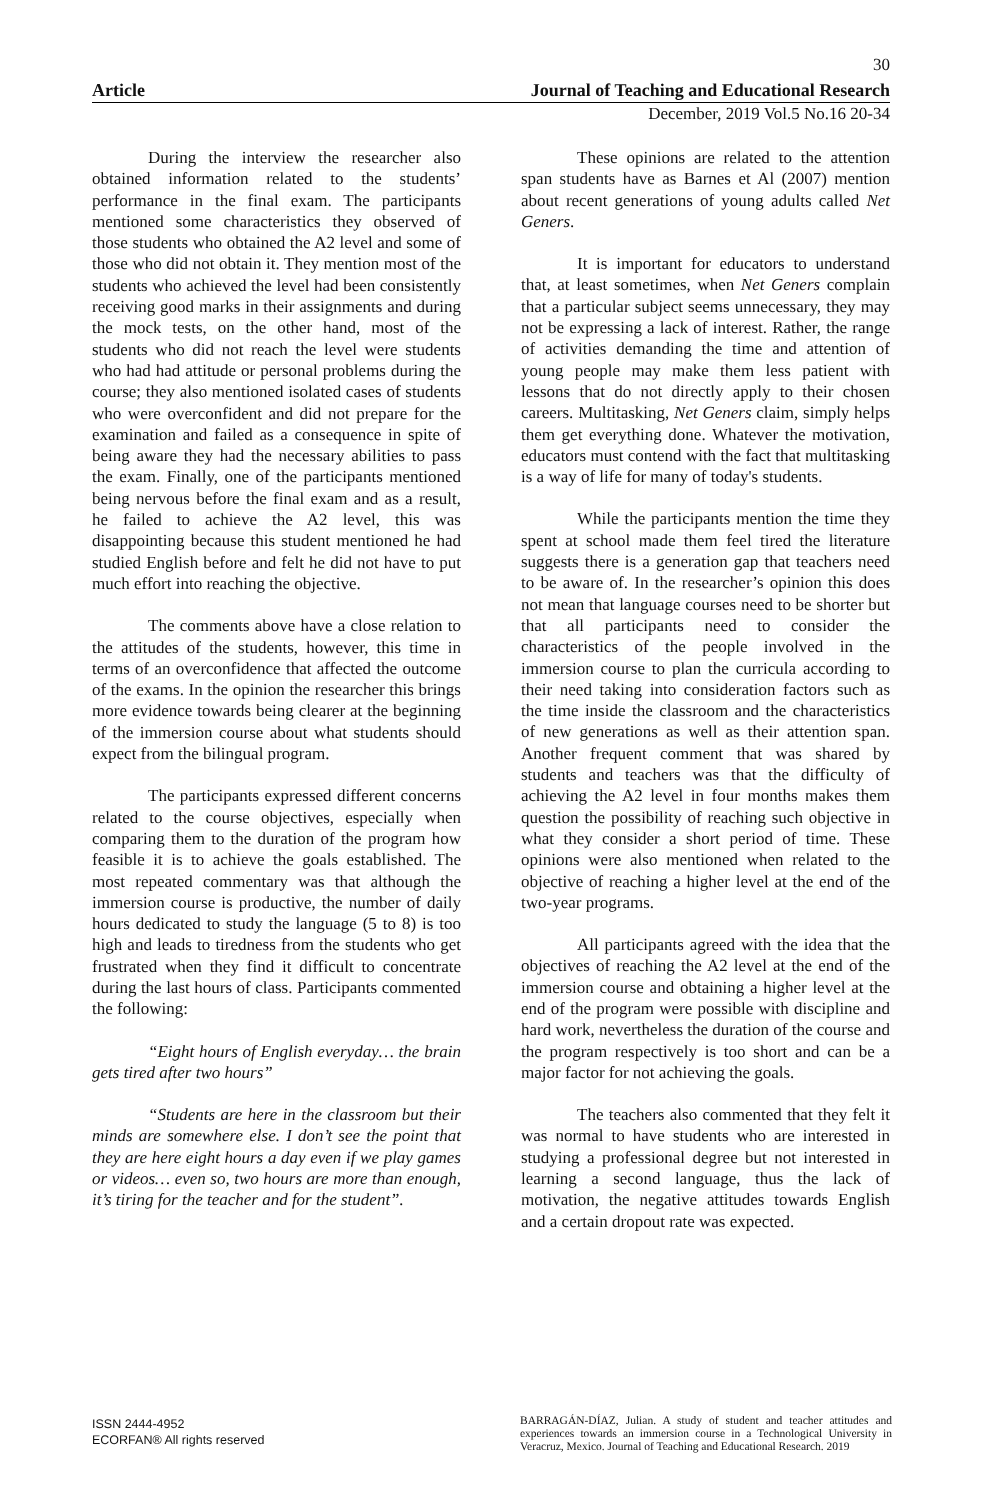30
Article Journal of Teaching and Educational Research
December, 2019 Vol.5 No.16 20-34
During the interview the researcher also obtained information related to the students’ performance in the final exam. The participants mentioned some characteristics they observed of those students who obtained the A2 level and some of those who did not obtain it. They mention most of the students who achieved the level had been consistently receiving good marks in their assignments and during the mock tests, on the other hand, most of the students who did not reach the level were students who had had attitude or personal problems during the course; they also mentioned isolated cases of students who were overconfident and did not prepare for the examination and failed as a consequence in spite of being aware they had the necessary abilities to pass the exam. Finally, one of the participants mentioned being nervous before the final exam and as a result, he failed to achieve the A2 level, this was disappointing because this student mentioned he had studied English before and felt he did not have to put much effort into reaching the objective.
The comments above have a close relation to the attitudes of the students, however, this time in terms of an overconfidence that affected the outcome of the exams. In the opinion the researcher this brings more evidence towards being clearer at the beginning of the immersion course about what students should expect from the bilingual program.
The participants expressed different concerns related to the course objectives, especially when comparing them to the duration of the program how feasible it is to achieve the goals established. The most repeated commentary was that although the immersion course is productive, the number of daily hours dedicated to study the language (5 to 8) is too high and leads to tiredness from the students who get frustrated when they find it difficult to concentrate during the last hours of class. Participants commented the following:
“Eight hours of English everyday… the brain gets tired after two hours”
“Students are here in the classroom but their minds are somewhere else. I don’t see the point that they are here eight hours a day even if we play games or videos… even so, two hours are more than enough, it’s tiring for the teacher and for the student”.
These opinions are related to the attention span students have as Barnes et Al (2007) mention about recent generations of young adults called Net Geners.
It is important for educators to understand that, at least sometimes, when Net Geners complain that a particular subject seems unnecessary, they may not be expressing a lack of interest. Rather, the range of activities demanding the time and attention of young people may make them less patient with lessons that do not directly apply to their chosen careers. Multitasking, Net Geners claim, simply helps them get everything done. Whatever the motivation, educators must contend with the fact that multitasking is a way of life for many of today's students.
While the participants mention the time they spent at school made them feel tired the literature suggests there is a generation gap that teachers need to be aware of. In the researcher’s opinion this does not mean that language courses need to be shorter but that all participants need to consider the characteristics of the people involved in the immersion course to plan the curricula according to their need taking into consideration factors such as the time inside the classroom and the characteristics of new generations as well as their attention span. Another frequent comment that was shared by students and teachers was that the difficulty of achieving the A2 level in four months makes them question the possibility of reaching such objective in what they consider a short period of time. These opinions were also mentioned when related to the objective of reaching a higher level at the end of the two-year programs.
All participants agreed with the idea that the objectives of reaching the A2 level at the end of the immersion course and obtaining a higher level at the end of the program were possible with discipline and hard work, nevertheless the duration of the course and the program respectively is too short and can be a major factor for not achieving the goals.
The teachers also commented that they felt it was normal to have students who are interested in studying a professional degree but not interested in learning a second language, thus the lack of motivation, the negative attitudes towards English and a certain dropout rate was expected.
ISSN 2444-4952
ECORFAN® All rights reserved
BARRAGÁN-DÍAZ, Julian. A study of student and teacher attitudes and experiences towards an immersion course in a Technological University in Veracruz, Mexico. Journal of Teaching and Educational Research. 2019